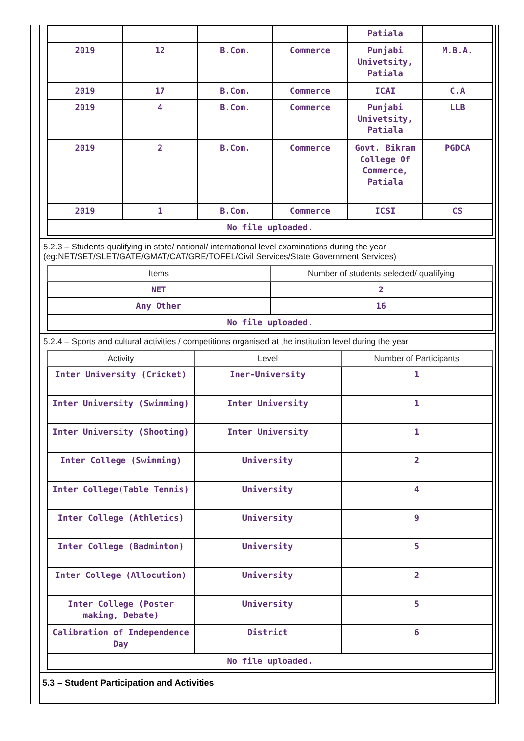| | | | | Patiala | |
| 2019 | 12 | B.Com. | Commerce | Punjabi Univetsity, Patiala | M.B.A. |
| 2019 | 17 | B.Com. | Commerce | ICAI | C.A |
| 2019 | 4 | B.Com. | Commerce | Punjabi Univetsity, Patiala | LLB |
| 2019 | 2 | B.Com. | Commerce | Govt. Bikram College Of Commerce, Patiala | PGDCA |
| 2019 | 1 | B.Com. | Commerce | ICSI | CS |
| No file uploaded. | | | | | |
5.2.3 – Students qualifying in state/ national/ international level examinations during the year (eg:NET/SET/SLET/GATE/GMAT/CAT/GRE/TOFEL/Civil Services/State Government Services)
| Items | Number of students selected/ qualifying |
| --- | --- |
| NET | 2 |
| Any Other | 16 |
| No file uploaded. | |
5.2.4 – Sports and cultural activities / competitions organised at the institution level during the year
| Activity | Level | Number of Participants |
| --- | --- | --- |
| Inter University (Cricket) | Iner-University | 1 |
| Inter University (Swimming) | Inter University | 1 |
| Inter University (Shooting) | Inter University | 1 |
| Inter College (Swimming) | University | 2 |
| Inter College(Table Tennis) | University | 4 |
| Inter College (Athletics) | University | 9 |
| Inter College (Badminton) | University | 5 |
| Inter College (Allocution) | University | 2 |
| Inter College (Poster making, Debate) | University | 5 |
| Calibration of Independence Day | District | 6 |
| No file uploaded. | | |
5.3 – Student Participation and Activities